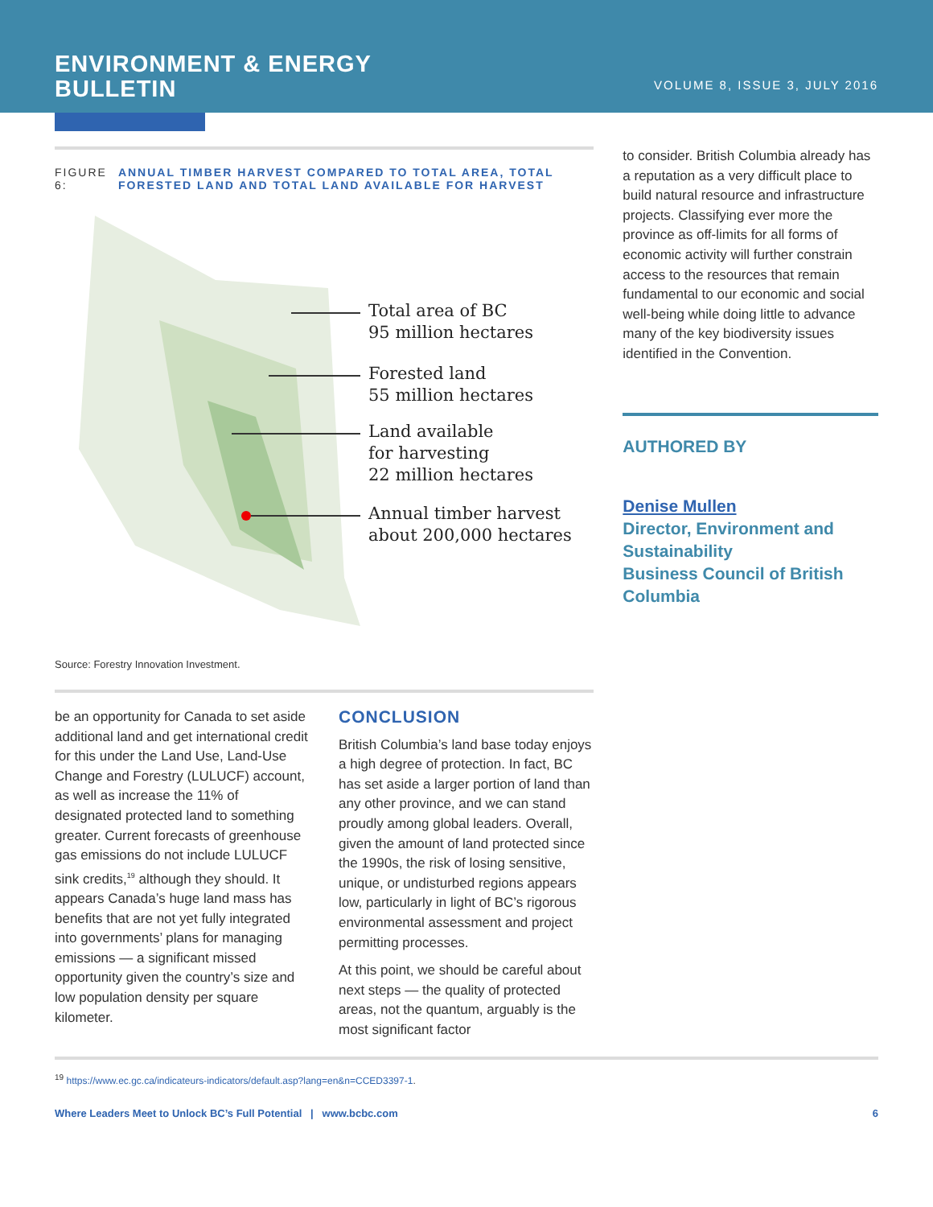ENVIRONMENT & ENERGY
BULLETIN
VOLUME 8, ISSUE 3, JULY 2016
FIGURE 6: ANNUAL TIMBER HARVEST COMPARED TO TOTAL AREA, TOTAL FORESTED LAND AND TOTAL LAND AVAILABLE FOR HARVEST
Total area of BC
95 million hectares
Forested land
55 million hectares
Land available
for harvesting
22 million hectares
Annual timber harvest
about 200,000 hectares
Source: Forestry Innovation Investment.
be an opportunity for Canada to set aside additional land and get international credit for this under the Land Use, Land-Use Change and Forestry (LULUCF) account, as well as increase the 11% of designated protected land to something greater. Current forecasts of greenhouse gas emissions do not include LULUCF sink credits,<sup>19</sup> although they should. It appears Canada’s huge land mass has benefits that are not yet fully integrated into governments’ plans for managing emissions — a significant missed opportunity given the country’s size and low population density per square kilometer.
CONCLUSION
British Columbia’s land base today enjoys a high degree of protection. In fact, BC has set aside a larger portion of land than any other province, and we can stand proudly among global leaders. Overall, given the amount of land protected since the 1990s, the risk of losing sensitive, unique, or undisturbed regions appears low, particularly in light of BC’s rigorous environmental assessment and project permitting processes.
At this point, we should be careful about next steps — the quality of protected areas, not the quantum, arguably is the most significant factor
to consider. British Columbia already has a reputation as a very difficult place to build natural resource and infrastructure projects. Classifying ever more the province as off-limits for all forms of economic activity will further constrain access to the resources that remain fundamental to our economic and social well-being while doing little to advance many of the key biodiversity issues identified in the Convention.
AUTHORED BY
Denise Mullen
Director, Environment and Sustainability
Business Council of British Columbia
<sup>19</sup> https://www.ec.gc.ca/indicateurs-indicators/default.asp?lang=en&n=CCED3397-1.
Where Leaders Meet to Unlock BC’s Full Potential | www.bcbc.com 6